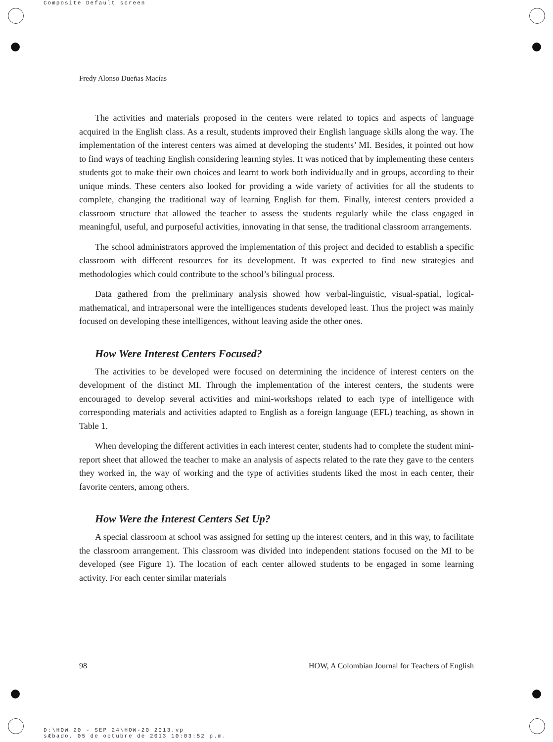Composite Default screen
Fredy Alonso Dueñas Macías
The activities and materials proposed in the centers were related to topics and aspects of language acquired in the English class. As a result, students improved their English language skills along the way. The implementation of the interest centers was aimed at developing the students’ MI. Besides, it pointed out how to find ways of teaching English considering learning styles. It was noticed that by implementing these centers students got to make their own choices and learnt to work both individually and in groups, according to their unique minds. These centers also looked for providing a wide variety of activities for all the students to complete, changing the traditional way of learning English for them. Finally, interest centers provided a classroom structure that allowed the teacher to assess the students regularly while the class engaged in meaningful, useful, and purposeful activities, innovating in that sense, the traditional classroom arrangements.
The school administrators approved the implementation of this project and decided to establish a specific classroom with different resources for its development. It was expected to find new strategies and methodologies which could contribute to the school’s bilingual process.
Data gathered from the preliminary analysis showed how verbal-linguistic, visual-spatial, logical-mathematical, and intrapersonal were the intelligences students developed least. Thus the project was mainly focused on developing these intelligences, without leaving aside the other ones.
How Were Interest Centers Focused?
The activities to be developed were focused on determining the incidence of interest centers on the development of the distinct MI. Through the implementation of the interest centers, the students were encouraged to develop several activities and mini-workshops related to each type of intelligence with corresponding materials and activities adapted to English as a foreign language (EFL) teaching, as shown in Table 1.
When developing the different activities in each interest center, students had to complete the student mini-report sheet that allowed the teacher to make an analysis of aspects related to the rate they gave to the centers they worked in, the way of working and the type of activities students liked the most in each center, their favorite centers, among others.
How Were the Interest Centers Set Up?
A special classroom at school was assigned for setting up the interest centers, and in this way, to facilitate the classroom arrangement. This classroom was divided into independent stations focused on the MI to be developed (see Figure 1). The location of each center allowed students to be engaged in some learning activity. For each center similar materials
98 HOW, A Colombian Journal for Teachers of English
D:\HOW 20 - SEP 24\HOW-20 2013.vp
sÆbado, 05 de octubre de 2013 10:03:52 p.m.